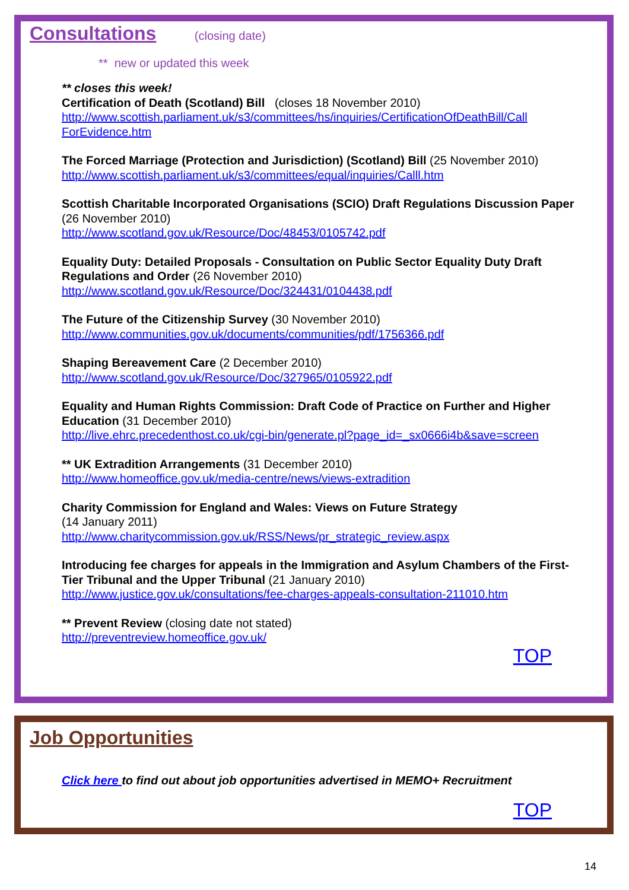Consultations
(closing date)
** new or updated this week
** closes this week!
Certification of Death (Scotland) Bill (closes 18 November 2010)
http://www.scottish.parliament.uk/s3/committees/hs/inquiries/CertificationOfDeathBill/Call ForEvidence.htm
The Forced Marriage (Protection and Jurisdiction) (Scotland) Bill (25 November 2010)
http://www.scottish.parliament.uk/s3/committees/equal/inquiries/Calll.htm
Scottish Charitable Incorporated Organisations (SCIO) Draft Regulations Discussion Paper (26 November 2010)
http://www.scotland.gov.uk/Resource/Doc/48453/0105742.pdf
Equality Duty: Detailed Proposals - Consultation on Public Sector Equality Duty Draft Regulations and Order (26 November 2010)
http://www.scotland.gov.uk/Resource/Doc/324431/0104438.pdf
The Future of the Citizenship Survey (30 November 2010)
http://www.communities.gov.uk/documents/communities/pdf/1756366.pdf
Shaping Bereavement Care (2 December 2010)
http://www.scotland.gov.uk/Resource/Doc/327965/0105922.pdf
Equality and Human Rights Commission: Draft Code of Practice on Further and Higher Education (31 December 2010)
http://live.ehrc.precedenthost.co.uk/cgi-bin/generate.pl?page_id=_sx0666i4b&save=screen
** UK Extradition Arrangements (31 December 2010)
http://www.homeoffice.gov.uk/media-centre/news/views-extradition
Charity Commission for England and Wales: Views on Future Strategy
(14 January 2011)
http://www.charitycommission.gov.uk/RSS/News/pr_strategic_review.aspx
Introducing fee charges for appeals in the Immigration and Asylum Chambers of the First-Tier Tribunal and the Upper Tribunal (21 January 2010)
http://www.justice.gov.uk/consultations/fee-charges-appeals-consultation-211010.htm
** Prevent Review (closing date not stated)
http://preventreview.homeoffice.gov.uk/
TOP
Job Opportunities
Click here to find out about job opportunities advertised in MEMO+ Recruitment
TOP
14